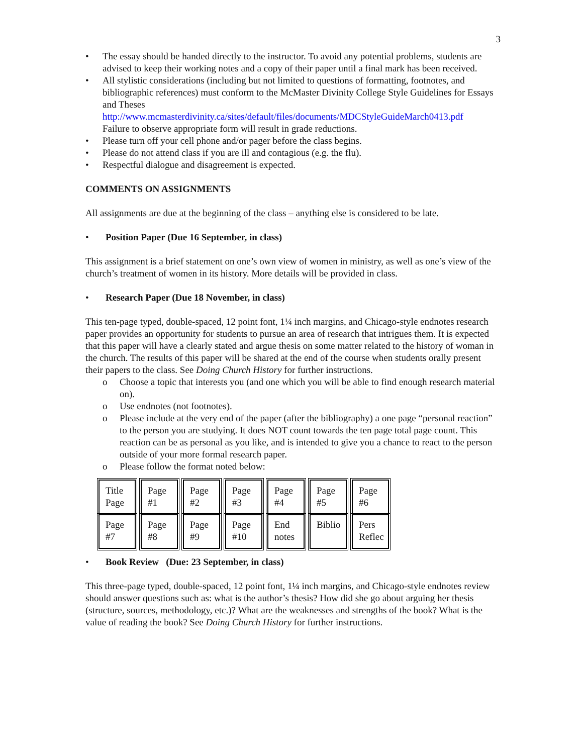3
• The essay should be handed directly to the instructor. To avoid any potential problems, students are advised to keep their working notes and a copy of their paper until a final mark has been received.
• All stylistic considerations (including but not limited to questions of formatting, footnotes, and bibliographic references) must conform to the McMaster Divinity College Style Guidelines for Essays and Theses http://www.mcmasterdivinity.ca/sites/default/files/documents/MDCStyleGuideMarch0413.pdf
Failure to observe appropriate form will result in grade reductions.
• Please turn off your cell phone and/or pager before the class begins.
• Please do not attend class if you are ill and contagious (e.g. the flu).
• Respectful dialogue and disagreement is expected.
COMMENTS ON ASSIGNMENTS
All assignments are due at the beginning of the class – anything else is considered to be late.
• Position Paper (Due 16 September, in class)
This assignment is a brief statement on one’s own view of women in ministry, as well as one’s view of the church’s treatment of women in its history. More details will be provided in class.
• Research Paper (Due 18 November, in class)
This ten-page typed, double-spaced, 12 point font, 1¼ inch margins, and Chicago-style endnotes research paper provides an opportunity for students to pursue an area of research that intrigues them. It is expected that this paper will have a clearly stated and argue thesis on some matter related to the history of woman in the church. The results of this paper will be shared at the end of the course when students orally present their papers to the class. See Doing Church History for further instructions.
o Choose a topic that interests you (and one which you will be able to find enough research material on).
o Use endnotes (not footnotes).
o Please include at the very end of the paper (after the bibliography) a one page “personal reaction” to the person you are studying. It does NOT count towards the ten page total page count. This reaction can be as personal as you like, and is intended to give you a chance to react to the person outside of your more formal research paper.
o Please follow the format noted below:
| Title Page | Page #1 | Page #2 | Page #3 | Page #4 | Page #5 | Page #6 |
| Page #7 | Page #8 | Page #9 | Page #10 | End notes | Biblio | Pers Reflec |
• Book Review (Due: 23 September, in class)
This three-page typed, double-spaced, 12 point font, 1¼ inch margins, and Chicago-style endnotes review should answer questions such as: what is the author’s thesis? How did she go about arguing her thesis (structure, sources, methodology, etc.)? What are the weaknesses and strengths of the book? What is the value of reading the book? See Doing Church History for further instructions.